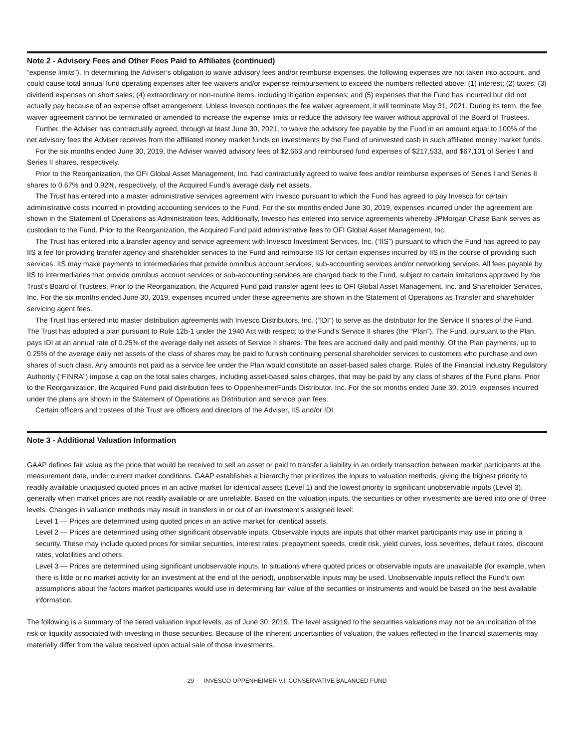Note 2 - Advisory Fees and Other Fees Paid to Affiliates (continued)
“expense limits”). In determining the Adviser’s obligation to waive advisory fees and/or reimburse expenses, the following expenses are not taken into account, and could cause total annual fund operating expenses after fee waivers and/or expense reimbursement to exceed the numbers reflected above: (1) interest; (2) taxes; (3) dividend expenses on short sales; (4) extraordinary or non-routine items, including litigation expenses; and (5) expenses that the Fund has incurred but did not actually pay because of an expense offset arrangement. Unless Invesco continues the fee waiver agreement, it will terminate May 31, 2021. During its term, the fee waiver agreement cannot be terminated or amended to increase the expense limits or reduce the advisory fee waiver without approval of the Board of Trustees.
Further, the Adviser has contractually agreed, through at least June 30, 2021, to waive the advisory fee payable by the Fund in an amount equal to 100% of the net advisory fees the Adviser receives from the affiliated money market funds on investments by the Fund of uninvested cash in such affiliated money market funds.
For the six months ended June 30, 2019, the Adviser waived advisory fees of $2,663 and reimbursed fund expenses of $217,533, and $67,101 of Series I and Series II shares, respectively.
Prior to the Reorganization, the OFI Global Asset Management, Inc. had contractually agreed to waive fees and/or reimburse expenses of Series I and Series II shares to 0.67% and 0.92%, respectively, of the Acquired Fund’s average daily net assets.
The Trust has entered into a master administrative services agreement with Invesco pursuant to which the Fund has agreed to pay Invesco for certain administrative costs incurred in providing accounting services to the Fund. For the six months ended June 30, 2019, expenses incurred under the agreement are shown in the Statement of Operations as Administration fees. Additionally, Invesco has entered into service agreements whereby JPMorgan Chase Bank serves as custodian to the Fund. Prior to the Reorganization, the Acquired Fund paid administrative fees to OFI Global Asset Management, Inc.
The Trust has entered into a transfer agency and service agreement with Invesco Investment Services, Inc. (“IIS”) pursuant to which the Fund has agreed to pay IIS a fee for providing transfer agency and shareholder services to the Fund and reimburse IIS for certain expenses incurred by IIS in the course of providing such services. IIS may make payments to intermediaries that provide omnibus account services, sub-accounting services and/or networking services. All fees payable by IIS to intermediaries that provide omnibus account services or sub-accounting services are charged back to the Fund, subject to certain limitations approved by the Trust’s Board of Trustees. Prior to the Reorganization, the Acquired Fund paid transfer agent fees to OFI Global Asset Management, Inc. and Shareholder Services, Inc. For the six months ended June 30, 2019, expenses incurred under these agreements are shown in the Statement of Operations as Transfer and shareholder servicing agent fees.
The Trust has entered into master distribution agreements with Invesco Distributors, Inc. (“IDI”) to serve as the distributor for the Service II shares of the Fund. The Trust has adopted a plan pursuant to Rule 12b-1 under the 1940 Act with respect to the Fund’s Service II shares (the “Plan”). The Fund, pursuant to the Plan, pays IDI at an annual rate of 0.25% of the average daily net assets of Service II shares. The fees are accrued daily and paid monthly. Of the Plan payments, up to 0.25% of the average daily net assets of the class of shares may be paid to furnish continuing personal shareholder services to customers who purchase and own shares of such class. Any amounts not paid as a service fee under the Plan would constitute an asset-based sales charge. Rules of the Financial Industry Regulatory Authority (“FINRA”) impose a cap on the total sales charges, including asset-based sales charges, that may be paid by any class of shares of the Fund plans. Prior to the Reorganization, the Acquired Fund paid distribution fees to OppenheimerFunds Distributor, Inc. For the six months ended June 30, 2019, expenses incurred under the plans are shown in the Statement of Operations as Distribution and service plan fees.
Certain officers and trustees of the Trust are officers and directors of the Adviser, IIS and/or IDI.
Note 3 - Additional Valuation Information
GAAP defines fair value as the price that would be received to sell an asset or paid to transfer a liability in an orderly transaction between market participants at the measurement date, under current market conditions. GAAP establishes a hierarchy that prioritizes the inputs to valuation methods, giving the highest priority to readily available unadjusted quoted prices in an active market for identical assets (Level 1) and the lowest priority to significant unobservable inputs (Level 3), generally when market prices are not readily available or are unreliable. Based on the valuation inputs, the securities or other investments are tiered into one of three levels. Changes in valuation methods may result in transfers in or out of an investment’s assigned level:
Level 1 — Prices are determined using quoted prices in an active market for identical assets.
Level 2 — Prices are determined using other significant observable inputs. Observable inputs are inputs that other market participants may use in pricing a security. These may include quoted prices for similar securities, interest rates, prepayment speeds, credit risk, yield curves, loss severities, default rates, discount rates, volatilities and others.
Level 3 — Prices are determined using significant unobservable inputs. In situations where quoted prices or observable inputs are unavailable (for example, when there is little or no market activity for an investment at the end of the period), unobservable inputs may be used. Unobservable inputs reflect the Fund’s own assumptions about the factors market participants would use in determining fair value of the securities or instruments and would be based on the best available information.
The following is a summary of the tiered valuation input levels, as of June 30, 2019. The level assigned to the securities valuations may not be an indication of the risk or liquidity associated with investing in those securities. Because of the inherent uncertainties of valuation, the values reflected in the financial statements may materially differ from the value received upon actual sale of those investments.
29 INVESCO OPPENHEIMER V.I. CONSERVATIVE BALANCED FUND